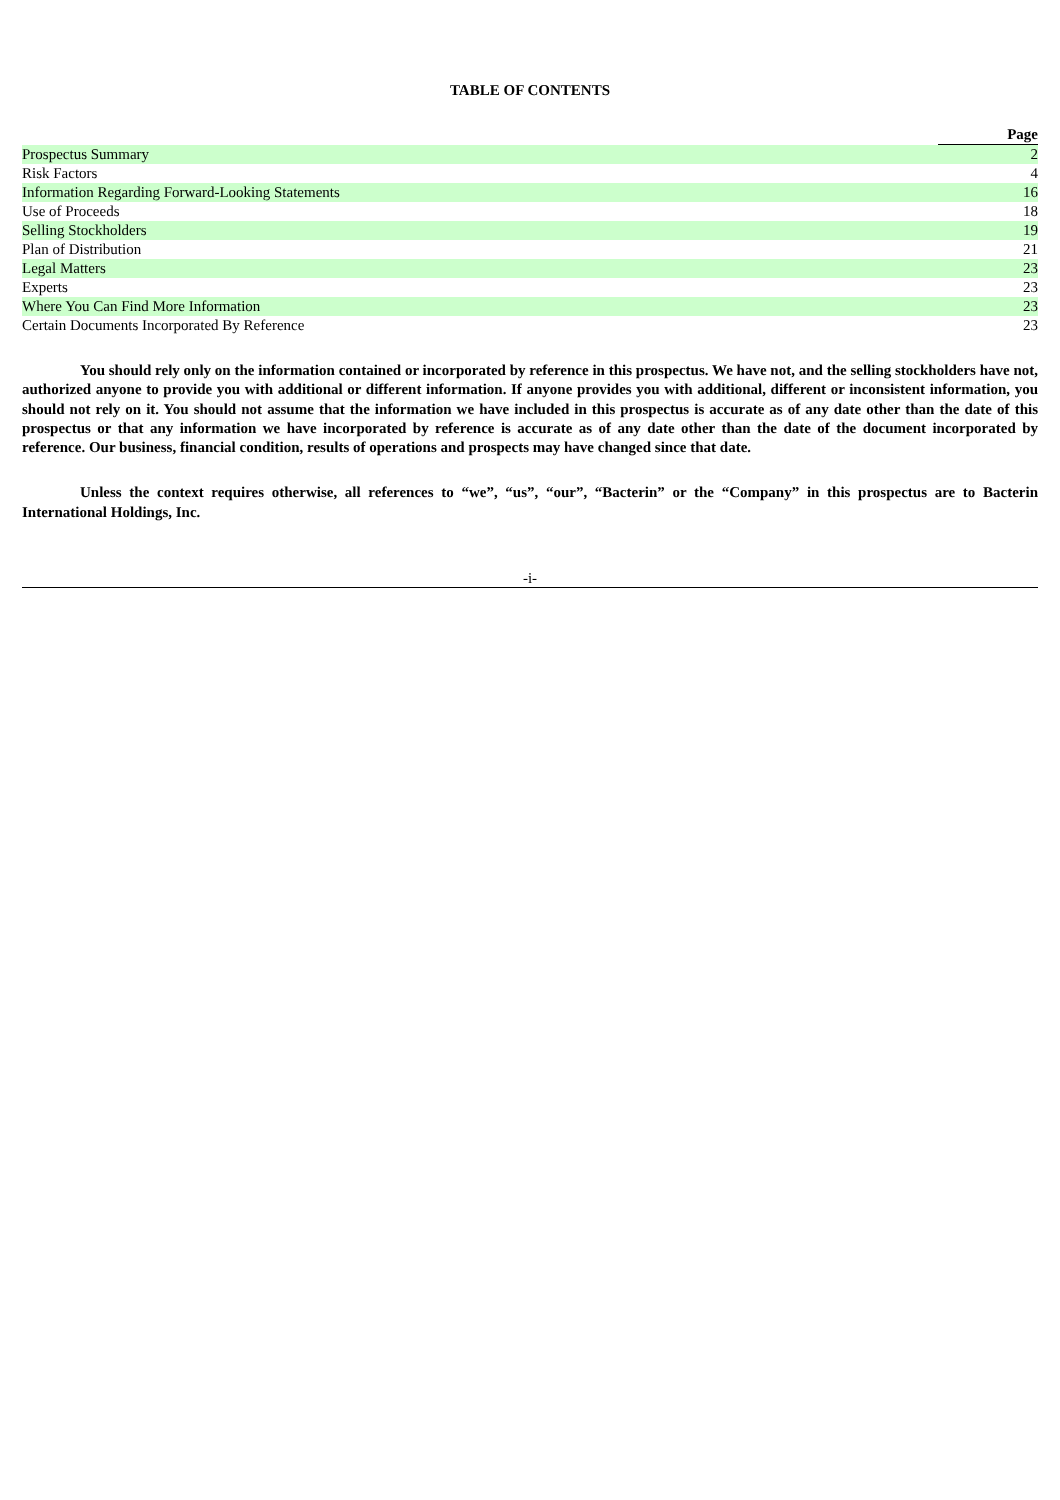TABLE OF CONTENTS
| | Page |
| --- | --- |
| Prospectus Summary | 2 |
| Risk Factors | 4 |
| Information Regarding Forward-Looking Statements | 16 |
| Use of Proceeds | 18 |
| Selling Stockholders | 19 |
| Plan of Distribution | 21 |
| Legal Matters | 23 |
| Experts | 23 |
| Where You Can Find More Information | 23 |
| Certain Documents Incorporated By Reference | 23 |
You should rely only on the information contained or incorporated by reference in this prospectus. We have not, and the selling stockholders have not, authorized anyone to provide you with additional or different information. If anyone provides you with additional, different or inconsistent information, you should not rely on it. You should not assume that the information we have included in this prospectus is accurate as of any date other than the date of this prospectus or that any information we have incorporated by reference is accurate as of any date other than the date of the document incorporated by reference. Our business, financial condition, results of operations and prospects may have changed since that date.
Unless the context requires otherwise, all references to “we”, “us”, “our”, “Bacterin” or the “Company” in this prospectus are to Bacterin International Holdings, Inc.
-i-